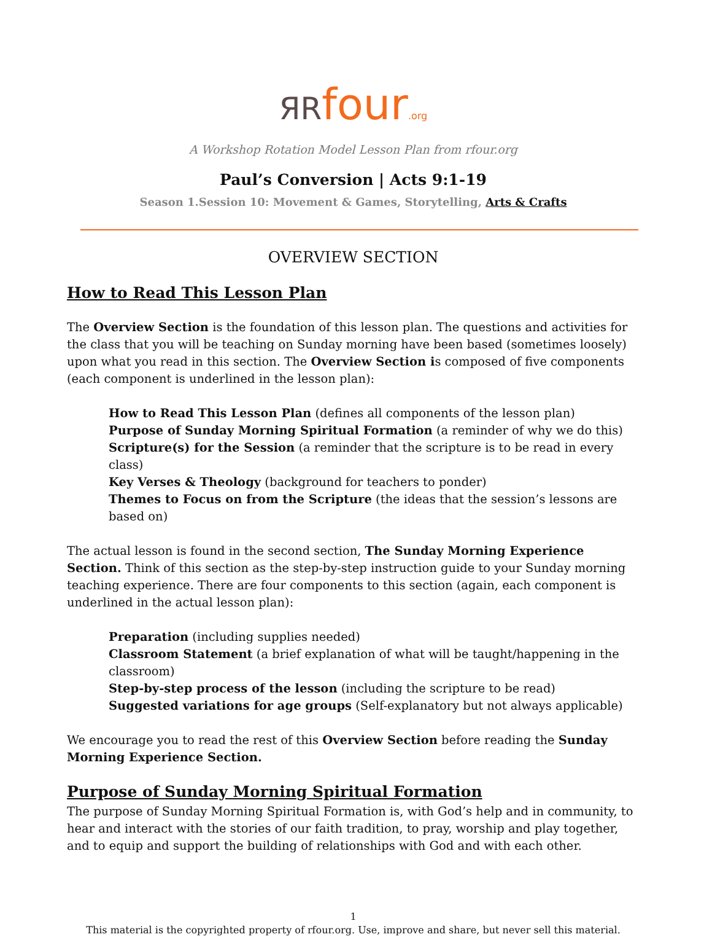ЯRfour.org
A Workshop Rotation Model Lesson Plan from rfour.org
Paul’s Conversion | Acts 9:1-19
Season 1.Session 10: Movement & Games, Storytelling, Arts & Crafts
OVERVIEW SECTION
How to Read This Lesson Plan
The Overview Section is the foundation of this lesson plan. The questions and activities for the class that you will be teaching on Sunday morning have been based (sometimes loosely) upon what you read in this section. The Overview Section is composed of five components (each component is underlined in the lesson plan):
How to Read This Lesson Plan (defines all components of the lesson plan)
Purpose of Sunday Morning Spiritual Formation (a reminder of why we do this)
Scripture(s) for the Session (a reminder that the scripture is to be read in every class)
Key Verses & Theology (background for teachers to ponder)
Themes to Focus on from the Scripture (the ideas that the session’s lessons are based on)
The actual lesson is found in the second section, The Sunday Morning Experience Section. Think of this section as the step-by-step instruction guide to your Sunday morning teaching experience. There are four components to this section (again, each component is underlined in the actual lesson plan):
Preparation (including supplies needed)
Classroom Statement (a brief explanation of what will be taught/happening in the classroom)
Step-by-step process of the lesson (including the scripture to be read)
Suggested variations for age groups (Self-explanatory but not always applicable)
We encourage you to read the rest of this Overview Section before reading the Sunday Morning Experience Section.
Purpose of Sunday Morning Spiritual Formation
The purpose of Sunday Morning Spiritual Formation is, with God’s help and in community, to hear and interact with the stories of our faith tradition, to pray, worship and play together, and to equip and support the building of relationships with God and with each other.
1
This material is the copyrighted property of rfour.org. Use, improve and share, but never sell this material.